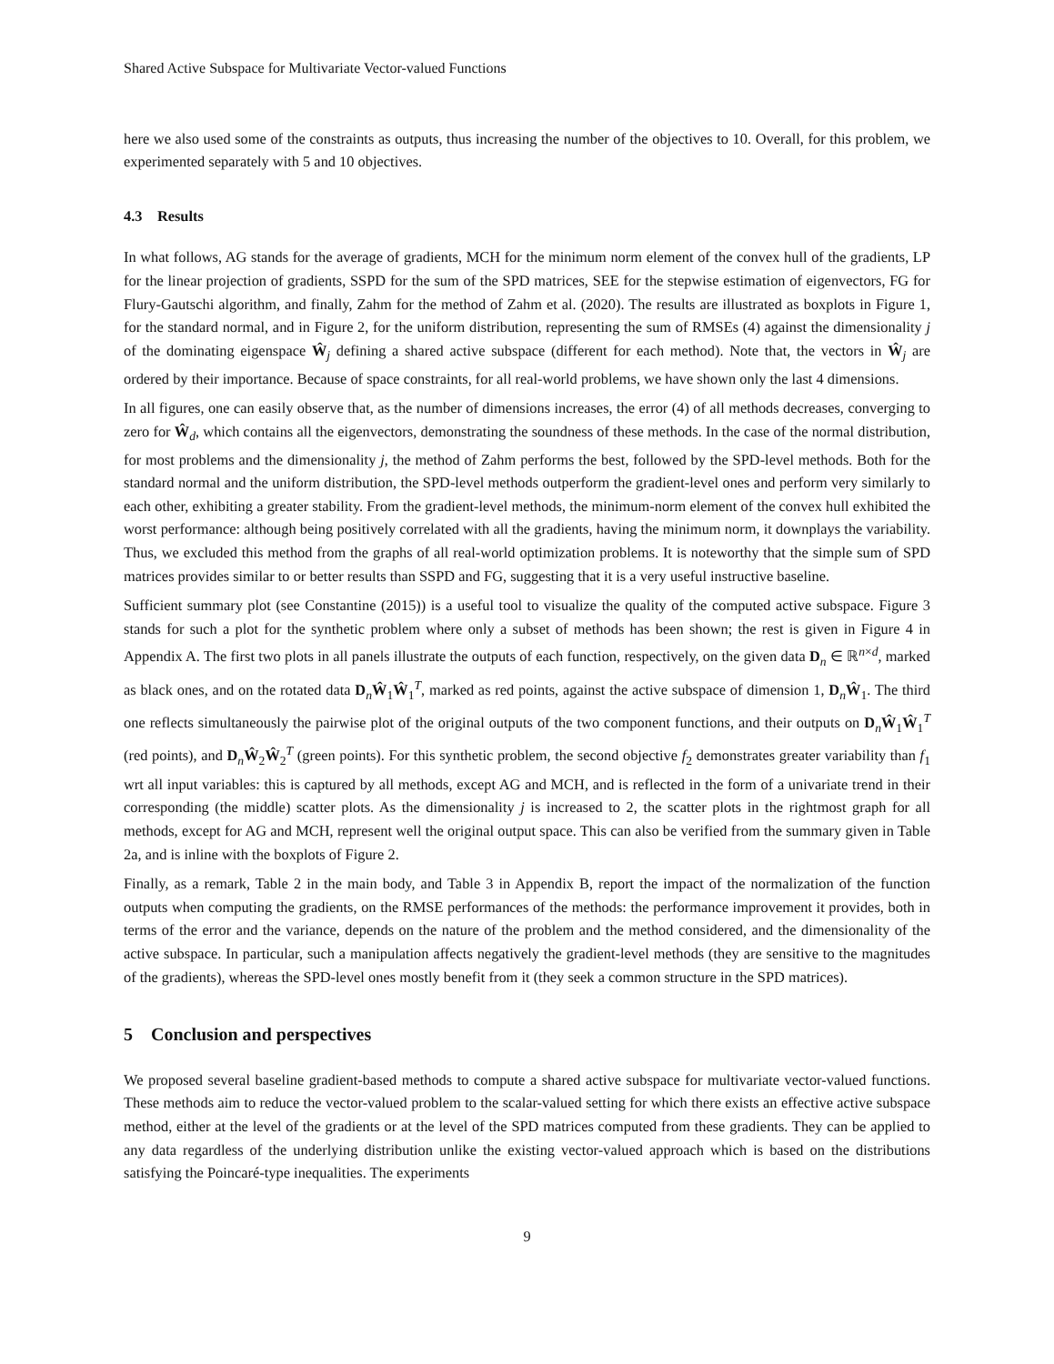Shared Active Subspace for Multivariate Vector-valued Functions
here we also used some of the constraints as outputs, thus increasing the number of the objectives to 10. Overall, for this problem, we experimented separately with 5 and 10 objectives.
4.3 Results
In what follows, AG stands for the average of gradients, MCH for the minimum norm element of the convex hull of the gradients, LP for the linear projection of gradients, SSPD for the sum of the SPD matrices, SEE for the stepwise estimation of eigenvectors, FG for Flury-Gautschi algorithm, and finally, Zahm for the method of Zahm et al. (2020). The results are illustrated as boxplots in Figure 1, for the standard normal, and in Figure 2, for the uniform distribution, representing the sum of RMSEs (4) against the dimensionality j of the dominating eigenspace Ŵ<sub>j</sub> defining a shared active subspace (different for each method). Note that, the vectors in Ŵ<sub>j</sub> are ordered by their importance. Because of space constraints, for all real-world problems, we have shown only the last 4 dimensions.
In all figures, one can easily observe that, as the number of dimensions increases, the error (4) of all methods decreases, converging to zero for Ŵ<sub>d</sub>, which contains all the eigenvectors, demonstrating the soundness of these methods. In the case of the normal distribution, for most problems and the dimensionality j, the method of Zahm performs the best, followed by the SPD-level methods. Both for the standard normal and the uniform distribution, the SPD-level methods outperform the gradient-level ones and perform very similarly to each other, exhibiting a greater stability. From the gradient-level methods, the minimum-norm element of the convex hull exhibited the worst performance: although being positively correlated with all the gradients, having the minimum norm, it downplays the variability. Thus, we excluded this method from the graphs of all real-world optimization problems. It is noteworthy that the simple sum of SPD matrices provides similar to or better results than SSPD and FG, suggesting that it is a very useful instructive baseline.
Sufficient summary plot (see Constantine (2015)) is a useful tool to visualize the quality of the computed active subspace. Figure 3 stands for such a plot for the synthetic problem where only a subset of methods has been shown; the rest is given in Figure 4 in Appendix A. The first two plots in all panels illustrate the outputs of each function, respectively, on the given data D<sub>n</sub> ∈ ℝ<sup>n×d</sup>, marked as black ones, and on the rotated data D<sub>n</sub>Ŵ<sub>1</sub>Ŵ<sub>1</sub><sup>T</sup>, marked as red points, against the active subspace of dimension 1, D<sub>n</sub>Ŵ<sub>1</sub>. The third one reflects simultaneously the pairwise plot of the original outputs of the two component functions, and their outputs on D<sub>n</sub>Ŵ<sub>1</sub>Ŵ<sub>1</sub><sup>T</sup> (red points), and D<sub>n</sub>Ŵ<sub>2</sub>Ŵ<sub>2</sub><sup>T</sup> (green points). For this synthetic problem, the second objective f<sub>2</sub> demonstrates greater variability than f<sub>1</sub> wrt all input variables: this is captured by all methods, except AG and MCH, and is reflected in the form of a univariate trend in their corresponding (the middle) scatter plots. As the dimensionality j is increased to 2, the scatter plots in the rightmost graph for all methods, except for AG and MCH, represent well the original output space. This can also be verified from the summary given in Table 2a, and is inline with the boxplots of Figure 2.
Finally, as a remark, Table 2 in the main body, and Table 3 in Appendix B, report the impact of the normalization of the function outputs when computing the gradients, on the RMSE performances of the methods: the performance improvement it provides, both in terms of the error and the variance, depends on the nature of the problem and the method considered, and the dimensionality of the active subspace. In particular, such a manipulation affects negatively the gradient-level methods (they are sensitive to the magnitudes of the gradients), whereas the SPD-level ones mostly benefit from it (they seek a common structure in the SPD matrices).
5 Conclusion and perspectives
We proposed several baseline gradient-based methods to compute a shared active subspace for multivariate vector-valued functions. These methods aim to reduce the vector-valued problem to the scalar-valued setting for which there exists an effective active subspace method, either at the level of the gradients or at the level of the SPD matrices computed from these gradients. They can be applied to any data regardless of the underlying distribution unlike the existing vector-valued approach which is based on the distributions satisfying the Poincaré-type inequalities. The experiments
9